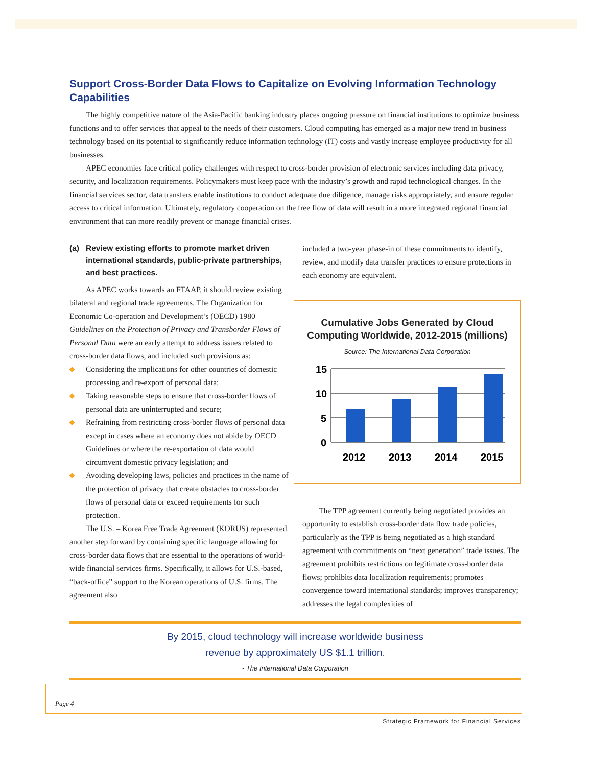Support Cross-Border Data Flows to Capitalize on Evolving Information Technology Capabilities
The highly competitive nature of the Asia-Pacific banking industry places ongoing pressure on financial institutions to optimize business functions and to offer services that appeal to the needs of their customers. Cloud computing has emerged as a major new trend in business technology based on its potential to significantly reduce information technology (IT) costs and vastly increase employee productivity for all businesses.
APEC economies face critical policy challenges with respect to cross-border provision of electronic services including data privacy, security, and localization requirements. Policymakers must keep pace with the industry’s growth and rapid technological changes. In the financial services sector, data transfers enable institutions to conduct adequate due diligence, manage risks appropriately, and ensure regular access to critical information. Ultimately, regulatory cooperation on the free flow of data will result in a more integrated regional financial environment that can more readily prevent or manage financial crises.
(a) Review existing efforts to promote market driven international standards, public-private partnerships, and best practices.
As APEC works towards an FTAAP, it should review existing bilateral and regional trade agreements. The Organization for Economic Co-operation and Development’s (OECD) 1980 Guidelines on the Protection of Privacy and Transborder Flows of Personal Data were an early attempt to address issues related to cross-border data flows, and included such provisions as:
◆ Considering the implications for other countries of domestic processing and re-export of personal data;
◆ Taking reasonable steps to ensure that cross-border flows of personal data are uninterrupted and secure;
◆ Refraining from restricting cross-border flows of personal data except in cases where an economy does not abide by OECD Guidelines or where the re-exportation of data would circumvent domestic privacy legislation; and
◆ Avoiding developing laws, policies and practices in the name of the protection of privacy that create obstacles to cross-border flows of personal data or exceed requirements for such protection.
The U.S. – Korea Free Trade Agreement (KORUS) represented another step forward by containing specific language allowing for cross-border data flows that are essential to the operations of world-wide financial services firms. Specifically, it allows for U.S.-based, “back-office” support to the Korean operations of U.S. firms. The agreement also
included a two-year phase-in of these commitments to identify, review, and modify data transfer practices to ensure protections in each economy are equivalent.
Cumulative Jobs Generated by Cloud Computing Worldwide, 2012-2015 (millions)
Source: The International Data Corporation
15
10
5
0
2012
2013
2014
2015
The TPP agreement currently being negotiated provides an opportunity to establish cross-border data flow trade policies, particularly as the TPP is being negotiated as a high standard agreement with commitments on “next generation” trade issues. The agreement prohibits restrictions on legitimate cross-border data flows; prohibits data localization requirements; promotes convergence toward international standards; improves transparency; addresses the legal complexities of
By 2015, cloud technology will increase worldwide business
revenue by approximately US $1.1 trillion.
- The International Data Corporation
Page 4
Strategic Framework for Financial Services